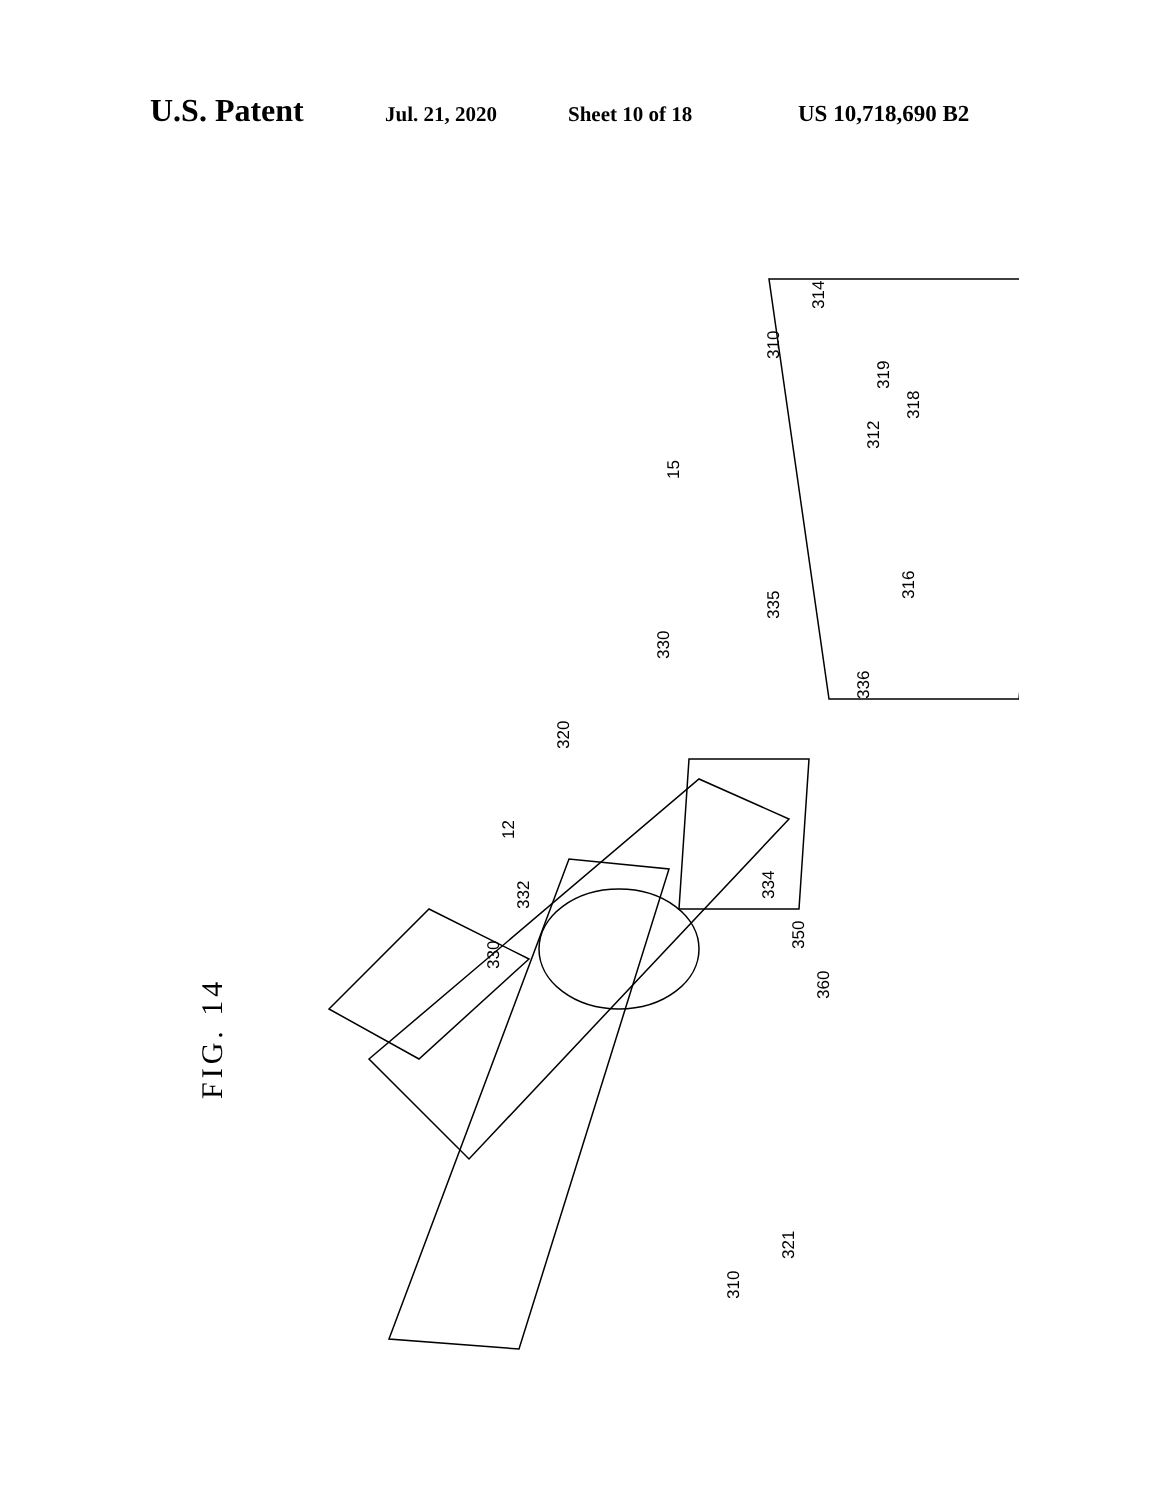U.S. Patent Jul. 21, 2020 Sheet 10 of 18 US 10,718,690 B2
FIG. 14
314
310
319
318
312
15
316
330
335
336
320
12
332
334
350
330
360
321
310